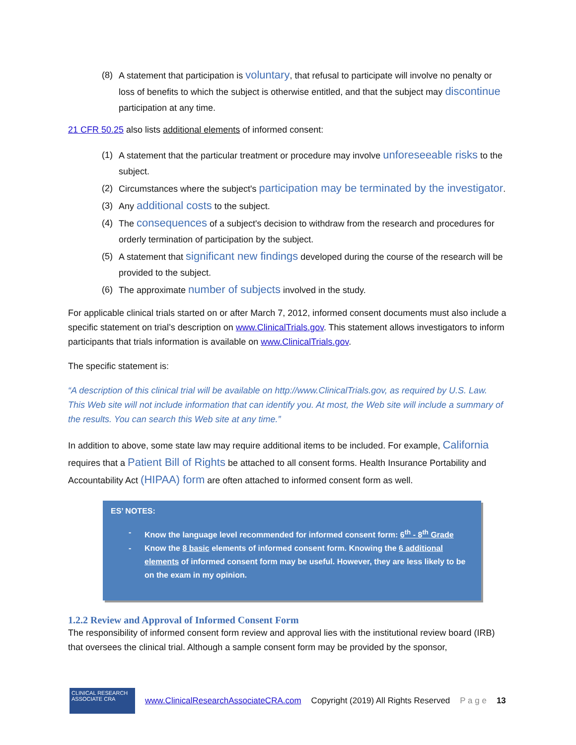(8) A statement that participation is voluntary, that refusal to participate will involve no penalty or loss of benefits to which the subject is otherwise entitled, and that the subject may discontinue participation at any time.
21 CFR 50.25 also lists additional elements of informed consent:
(1) A statement that the particular treatment or procedure may involve unforeseeable risks to the subject.
(2) Circumstances where the subject's participation may be terminated by the investigator.
(3) Any additional costs to the subject.
(4) The consequences of a subject's decision to withdraw from the research and procedures for orderly termination of participation by the subject.
(5) A statement that significant new findings developed during the course of the research will be provided to the subject.
(6) The approximate number of subjects involved in the study.
For applicable clinical trials started on or after March 7, 2012, informed consent documents must also include a specific statement on trial’s description on www.ClinicalTrials.gov. This statement allows investigators to inform participants that trials information is available on www.ClinicalTrials.gov.
The specific statement is:
“A description of this clinical trial will be available on http://www.ClinicalTrials.gov, as required by U.S. Law. This Web site will not include information that can identify you. At most, the Web site will include a summary of the results. You can search this Web site at any time.”
In addition to above, some state law may require additional items to be included. For example, California requires that a Patient Bill of Rights be attached to all consent forms. Health Insurance Portability and Accountability Act (HIPAA) form are often attached to informed consent form as well.
ES’ NOTES:
- Know the language level recommended for informed consent form: 6<sup>th</sup> - 8<sup>th</sup> Grade
- Know the 8 basic elements of informed consent form. Knowing the 6 additional elements of informed consent form may be useful. However, they are less likely to be on the exam in my opinion.
1.2.2 Review and Approval of Informed Consent Form
The responsibility of informed consent form review and approval lies with the institutional review board (IRB) that oversees the clinical trial. Although a sample consent form may be provided by the sponsor,
CLINICAL RESEARCH ASSOCIATE CRA
www.ClinicalResearchAssociateCRA.com Copyright (2019) All Rights Reserved P a g e 13